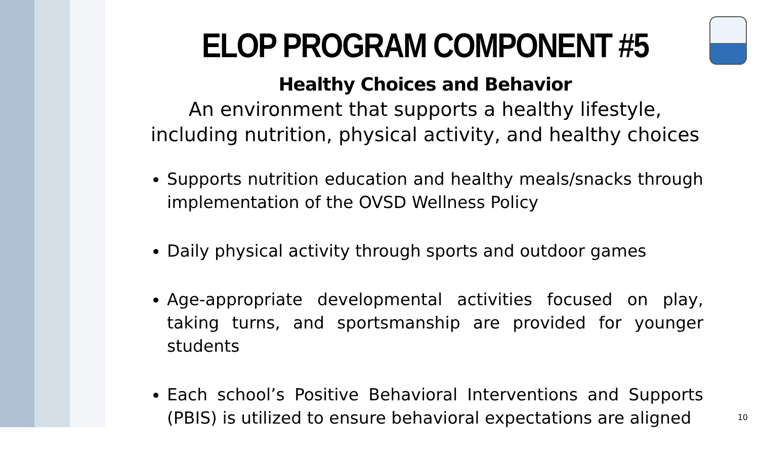ELOP PROGRAM COMPONENT #5
Healthy Choices and Behavior
An environment that supports a healthy lifestyle, including nutrition, physical activity, and healthy choices
Supports nutrition education and healthy meals/snacks through implementation of the OVSD Wellness Policy
Daily physical activity through sports and outdoor games
Age-appropriate developmental activities focused on play, taking turns, and sportsmanship are provided for younger students
Each school’s Positive Behavioral Interventions and Supports (PBIS) is utilized to ensure behavioral expectations are aligned
10